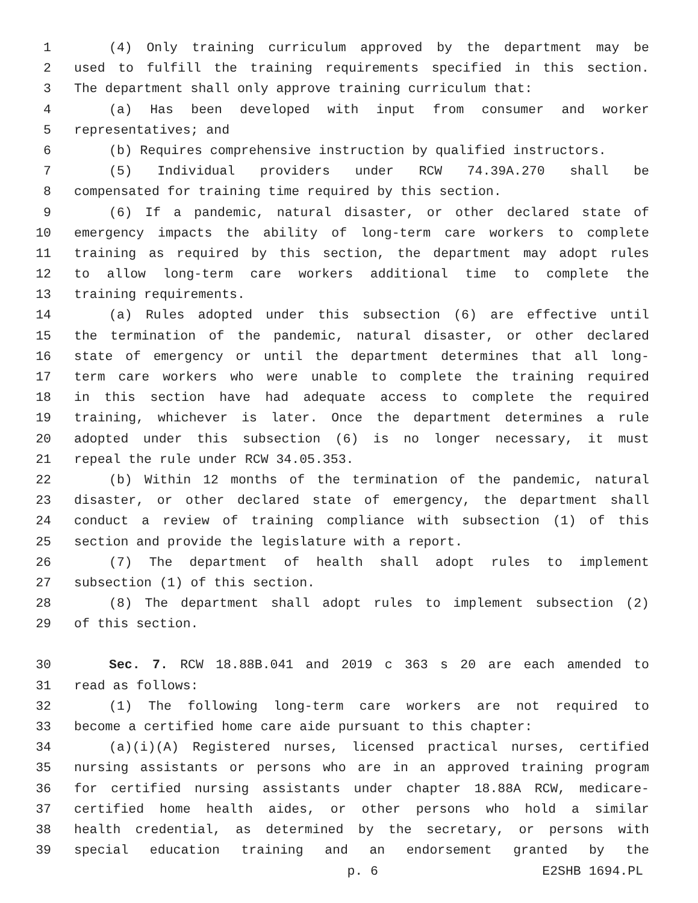1 (4) Only training curriculum approved by the department may be
2 used to fulfill the training requirements specified in this section.
3 The department shall only approve training curriculum that:
4 (a) Has been developed with input from consumer and worker
5 representatives; and
6 (b) Requires comprehensive instruction by qualified instructors.
7 (5) Individual providers under RCW 74.39A.270 shall be
8 compensated for training time required by this section.
9 (6) If a pandemic, natural disaster, or other declared state of
10 emergency impacts the ability of long-term care workers to complete
11 training as required by this section, the department may adopt rules
12 to allow long-term care workers additional time to complete the
13 training requirements.
14 (a) Rules adopted under this subsection (6) are effective until
15 the termination of the pandemic, natural disaster, or other declared
16 state of emergency or until the department determines that all long-
17 term care workers who were unable to complete the training required
18 in this section have had adequate access to complete the required
19 training, whichever is later. Once the department determines a rule
20 adopted under this subsection (6) is no longer necessary, it must
21 repeal the rule under RCW 34.05.353.
22 (b) Within 12 months of the termination of the pandemic, natural
23 disaster, or other declared state of emergency, the department shall
24 conduct a review of training compliance with subsection (1) of this
25 section and provide the legislature with a report.
26 (7) The department of health shall adopt rules to implement
27 subsection (1) of this section.
28 (8) The department shall adopt rules to implement subsection (2)
29 of this section.
30 Sec. 7. RCW 18.88B.041 and 2019 c 363 s 20 are each amended to
31 read as follows:
32 (1) The following long-term care workers are not required to
33 become a certified home care aide pursuant to this chapter:
34 (a)(i)(A) Registered nurses, licensed practical nurses, certified
35 nursing assistants or persons who are in an approved training program
36 for certified nursing assistants under chapter 18.88A RCW, medicare-
37 certified home health aides, or other persons who hold a similar
38 health credential, as determined by the secretary, or persons with
39 special education training and an endorsement granted by the
p. 6 E2SHB 1694.PL